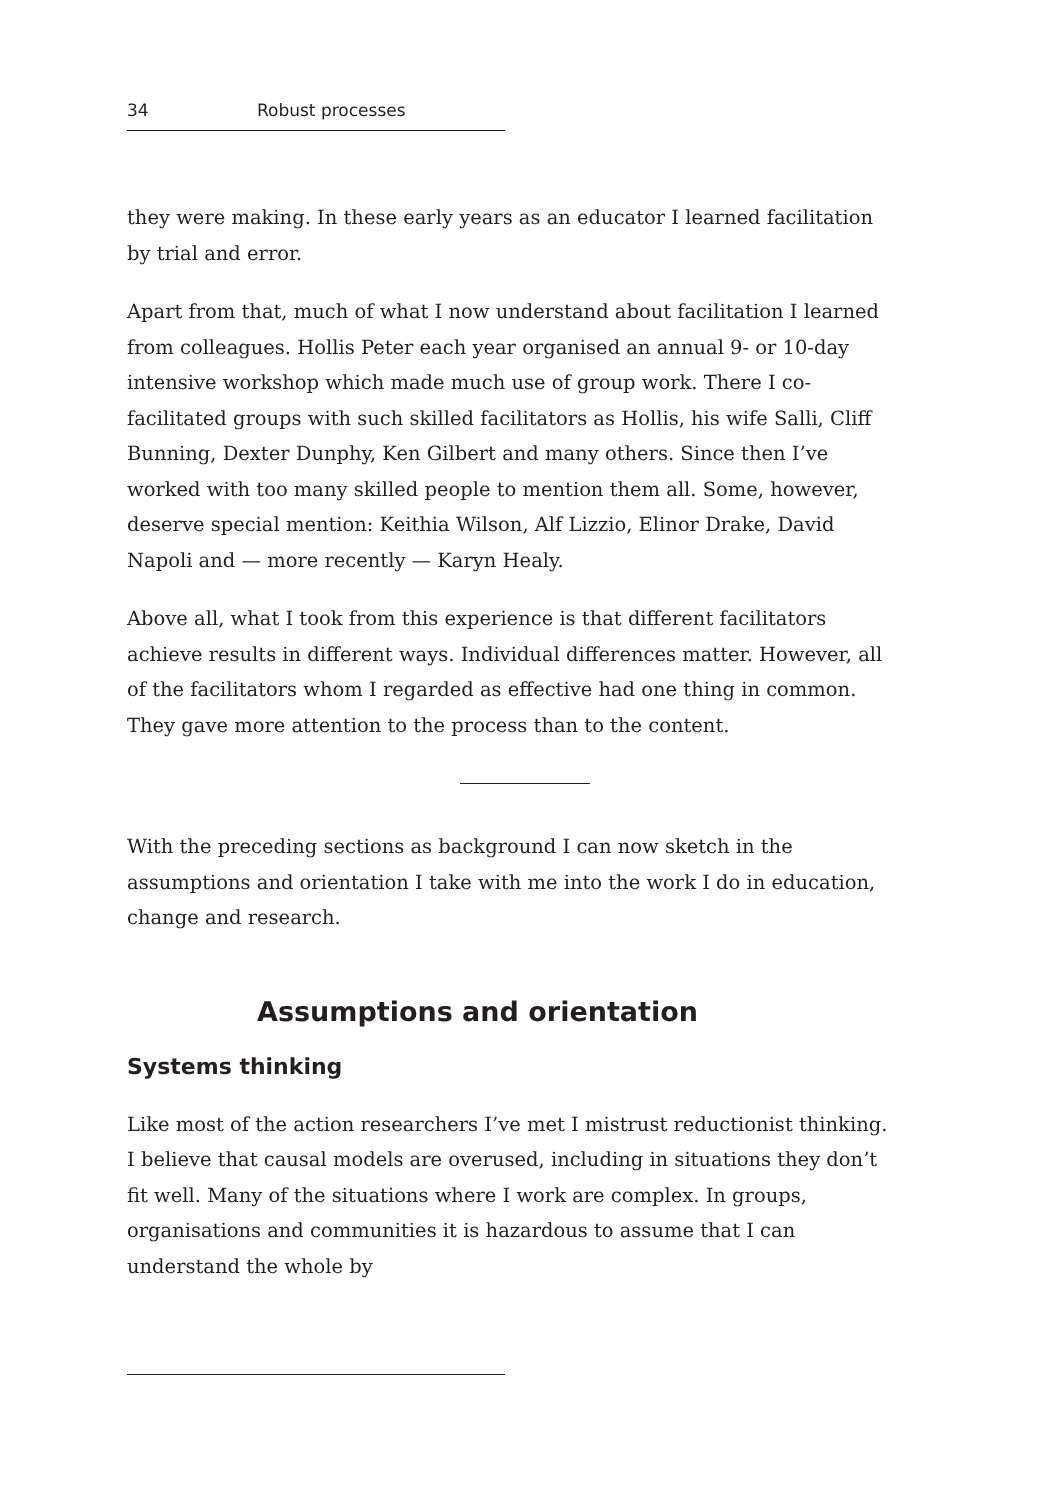34 Robust processes
they were making. In these early years as an educator I learned facilitation by trial and error.
Apart from that, much of what I now understand about facilitation I learned from colleagues. Hollis Peter each year organised an annual 9- or 10-day intensive workshop which made much use of group work. There I co-facilitated groups with such skilled facilitators as Hollis, his wife Salli, Cliff Bunning, Dexter Dunphy, Ken Gilbert and many others. Since then I’ve worked with too many skilled people to mention them all. Some, however, deserve special mention: Keithia Wilson, Alf Lizzio, Elinor Drake, David Napoli and — more recently — Karyn Healy.
Above all, what I took from this experience is that different facilitators achieve results in different ways. Individual differences matter. However, all of the facilitators whom I regarded as effective had one thing in common. They gave more attention to the process than to the content.
With the preceding sections as background I can now sketch in the assumptions and orientation I take with me into the work I do in education, change and research.
Assumptions and orientation
Systems thinking
Like most of the action researchers I’ve met I mistrust reductionist thinking. I believe that causal models are overused, including in situations they don’t fit well. Many of the situations where I work are complex. In groups, organisations and communities it is hazardous to assume that I can understand the whole by